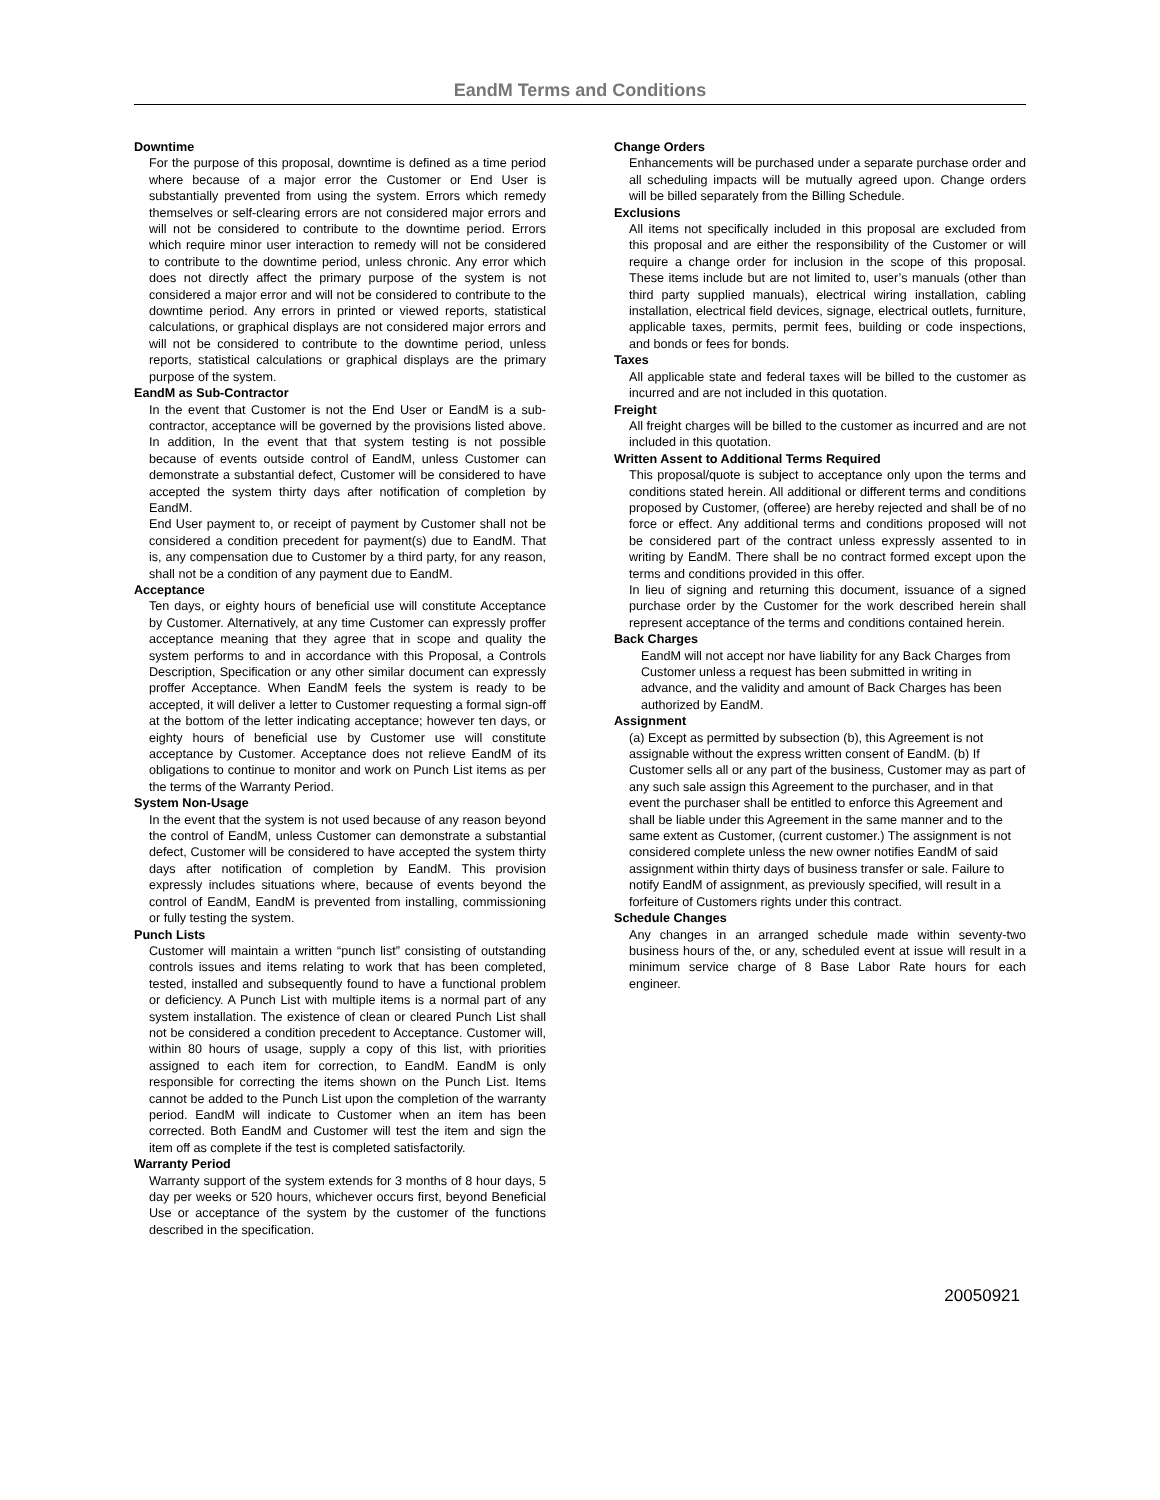EandM Terms and Conditions
Downtime
For the purpose of this proposal, downtime is defined as a time period where because of a major error the Customer or End User is substantially prevented from using the system. Errors which remedy themselves or self-clearing errors are not considered major errors and will not be considered to contribute to the downtime period. Errors which require minor user interaction to remedy will not be considered to contribute to the downtime period, unless chronic. Any error which does not directly affect the primary purpose of the system is not considered a major error and will not be considered to contribute to the downtime period. Any errors in printed or viewed reports, statistical calculations, or graphical displays are not considered major errors and will not be considered to contribute to the downtime period, unless reports, statistical calculations or graphical displays are the primary purpose of the system.
EandM as Sub-Contractor
In the event that Customer is not the End User or EandM is a sub-contractor, acceptance will be governed by the provisions listed above. In addition, In the event that that system testing is not possible because of events outside control of EandM, unless Customer can demonstrate a substantial defect, Customer will be considered to have accepted the system thirty days after notification of completion by EandM.
End User payment to, or receipt of payment by Customer shall not be considered a condition precedent for payment(s) due to EandM. That is, any compensation due to Customer by a third party, for any reason, shall not be a condition of any payment due to EandM.
Acceptance
Ten days, or eighty hours of beneficial use will constitute Acceptance by Customer. Alternatively, at any time Customer can expressly proffer acceptance meaning that they agree that in scope and quality the system performs to and in accordance with this Proposal, a Controls Description, Specification or any other similar document can expressly proffer Acceptance. When EandM feels the system is ready to be accepted, it will deliver a letter to Customer requesting a formal sign-off at the bottom of the letter indicating acceptance; however ten days, or eighty hours of beneficial use by Customer use will constitute acceptance by Customer. Acceptance does not relieve EandM of its obligations to continue to monitor and work on Punch List items as per the terms of the Warranty Period.
System Non-Usage
In the event that the system is not used because of any reason beyond the control of EandM, unless Customer can demonstrate a substantial defect, Customer will be considered to have accepted the system thirty days after notification of completion by EandM. This provision expressly includes situations where, because of events beyond the control of EandM, EandM is prevented from installing, commissioning or fully testing the system.
Punch Lists
Customer will maintain a written “punch list” consisting of outstanding controls issues and items relating to work that has been completed, tested, installed and subsequently found to have a functional problem or deficiency. A Punch List with multiple items is a normal part of any system installation. The existence of clean or cleared Punch List shall not be considered a condition precedent to Acceptance. Customer will, within 80 hours of usage, supply a copy of this list, with priorities assigned to each item for correction, to EandM. EandM is only responsible for correcting the items shown on the Punch List. Items cannot be added to the Punch List upon the completion of the warranty period. EandM will indicate to Customer when an item has been corrected. Both EandM and Customer will test the item and sign the item off as complete if the test is completed satisfactorily.
Warranty Period
Warranty support of the system extends for 3 months of 8 hour days, 5 day per weeks or 520 hours, whichever occurs first, beyond Beneficial Use or acceptance of the system by the customer of the functions described in the specification.
Change Orders
Enhancements will be purchased under a separate purchase order and all scheduling impacts will be mutually agreed upon. Change orders will be billed separately from the Billing Schedule.
Exclusions
All items not specifically included in this proposal are excluded from this proposal and are either the responsibility of the Customer or will require a change order for inclusion in the scope of this proposal. These items include but are not limited to, user’s manuals (other than third party supplied manuals), electrical wiring installation, cabling installation, electrical field devices, signage, electrical outlets, furniture, applicable taxes, permits, permit fees, building or code inspections, and bonds or fees for bonds.
Taxes
All applicable state and federal taxes will be billed to the customer as incurred and are not included in this quotation.
Freight
All freight charges will be billed to the customer as incurred and are not included in this quotation.
Written Assent to Additional Terms Required
This proposal/quote is subject to acceptance only upon the terms and conditions stated herein. All additional or different terms and conditions proposed by Customer, (offeree) are hereby rejected and shall be of no force or effect. Any additional terms and conditions proposed will not be considered part of the contract unless expressly assented to in writing by EandM. There shall be no contract formed except upon the terms and conditions provided in this offer.
In lieu of signing and returning this document, issuance of a signed purchase order by the Customer for the work described herein shall represent acceptance of the terms and conditions contained herein.
Back Charges
EandM will not accept nor have liability for any Back Charges from Customer unless a request has been submitted in writing in advance, and the validity and amount of Back Charges has been authorized by EandM.
Assignment
(a) Except as permitted by subsection (b), this Agreement is not assignable without the express written consent of EandM. (b) If Customer sells all or any part of the business, Customer may as part of any such sale assign this Agreement to the purchaser, and in that event the purchaser shall be entitled to enforce this Agreement and shall be liable under this Agreement in the same manner and to the same extent as Customer, (current customer.) The assignment is not considered complete unless the new owner notifies EandM of said assignment within thirty days of business transfer or sale. Failure to notify EandM of assignment, as previously specified, will result in a forfeiture of Customers rights under this contract.
Schedule Changes
Any changes in an arranged schedule made within seventy-two business hours of the, or any, scheduled event at issue will result in a minimum service charge of 8 Base Labor Rate hours for each engineer.
20050921